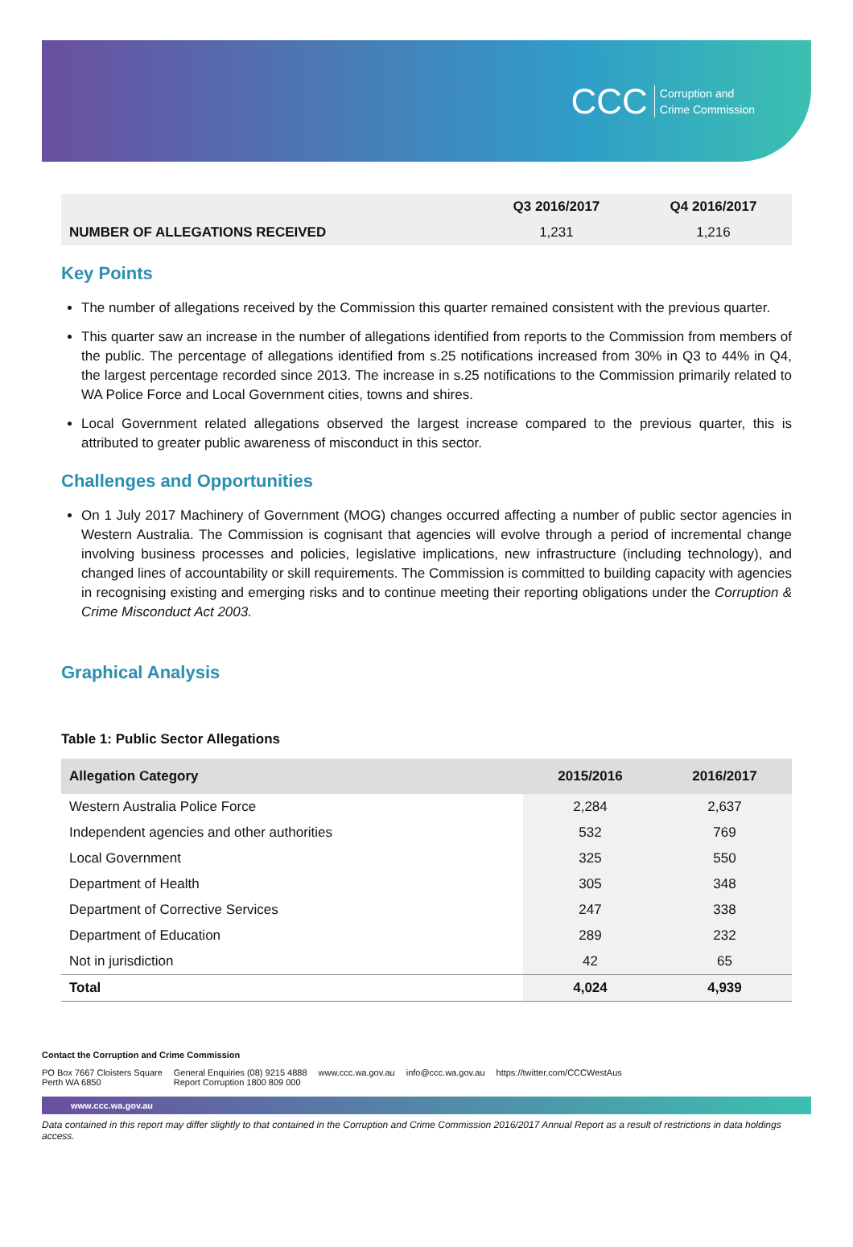CCC Corruption and
Crime Commission
| | Q3 2016/2017 | Q4 2016/2017 |
| NUMBER OF ALLEGATIONS RECEIVED | 1,231 | 1,216 |
Key Points
The number of allegations received by the Commission this quarter remained consistent with the previous quarter.
This quarter saw an increase in the number of allegations identified from reports to the Commission from members of the public. The percentage of allegations identified from s.25 notifications increased from 30% in Q3 to 44% in Q4, the largest percentage recorded since 2013. The increase in s.25 notifications to the Commission primarily related to WA Police Force and Local Government cities, towns and shires.
Local Government related allegations observed the largest increase compared to the previous quarter, this is attributed to greater public awareness of misconduct in this sector.
Challenges and Opportunities
On 1 July 2017 Machinery of Government (MOG) changes occurred affecting a number of public sector agencies in Western Australia. The Commission is cognisant that agencies will evolve through a period of incremental change involving business processes and policies, legislative implications, new infrastructure (including technology), and changed lines of accountability or skill requirements. The Commission is committed to building capacity with agencies in recognising existing and emerging risks and to continue meeting their reporting obligations under the Corruption & Crime Misconduct Act 2003.
Graphical Analysis
Table 1: Public Sector Allegations
| Allegation Category | 2015/2016 | 2016/2017 |
| --- | --- | --- |
| Western Australia Police Force | 2,284 | 2,637 |
| Independent agencies and other authorities | 532 | 769 |
| Local Government | 325 | 550 |
| Department of Health | 305 | 348 |
| Department of Corrective Services | 247 | 338 |
| Department of Education | 289 | 232 |
| Not in jurisdiction | 42 | 65 |
| Total | 4,024 | 4,939 |
Contact the Corruption and Crime Commission
PO Box 7667 Cloisters Square
Perth WA 6850 General Enquiries (08) 9215 4888
Report Corruption 1800 809 000 www.ccc.wa.gov.au info@ccc.wa.gov.au https://twitter.com/CCCWestAus
www.ccc.wa.gov.au
Data contained in this report may differ slightly to that contained in the Corruption and Crime Commission 2016/2017 Annual Report as a result of restrictions in data holdings access.